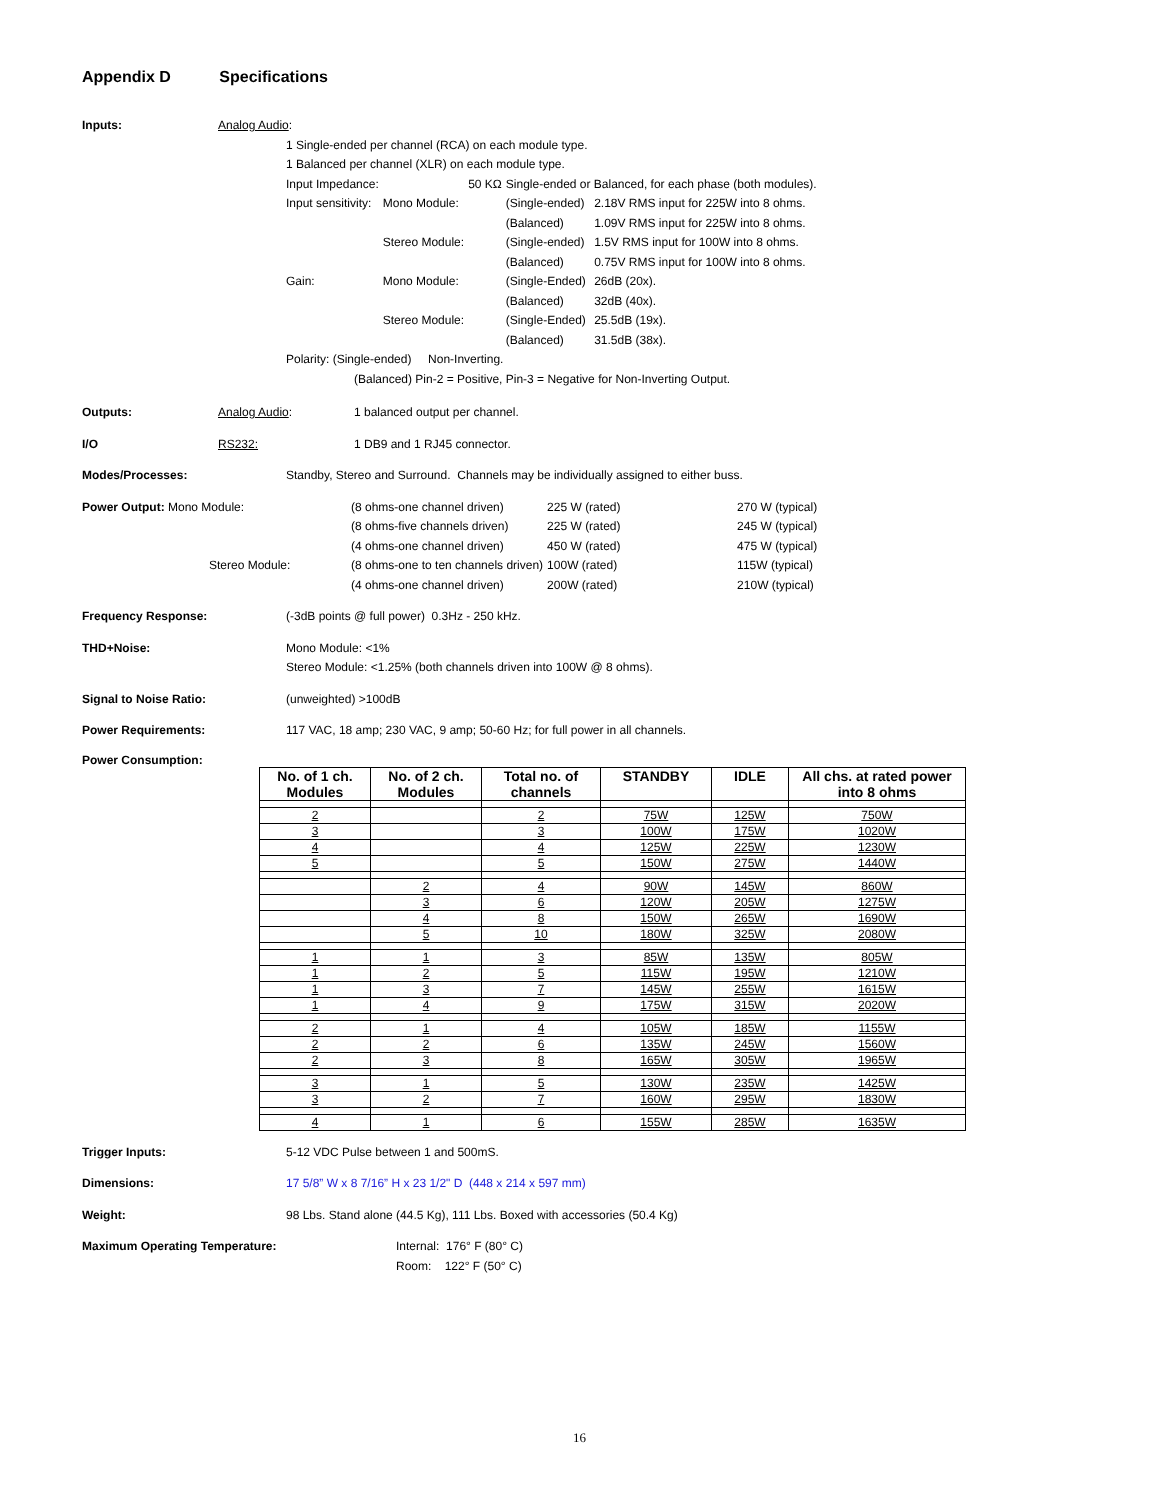Appendix D Specifications
Inputs: Analog Audio:
1 Single-ended per channel (RCA) on each module type.
1 Balanced per channel (XLR) on each module type.
| Input Impedance: | | 50 KΩ | Single-ended or Balanced, for each phase (both modules). | |
| Input sensitivity: | Mono Module: | | (Single-ended) | 2.18V RMS input for 225W into 8 ohms. |
| | | | (Balanced) | 1.09V RMS input for 225W into 8 ohms. |
| | Stereo Module: | | (Single-ended) | 1.5V RMS input for 100W into 8 ohms. |
| | | | (Balanced) | 0.75V RMS input for 100W into 8 ohms. |
| Gain: | Mono Module: | | (Single-Ended) | 26dB (20x). |
| | | | (Balanced) | 32dB (40x). |
| | Stereo Module: | | (Single-Ended) | 25.5dB (19x). |
| | | | (Balanced) | 31.5dB (38x). |
Polarity: (Single-ended) Non-Inverting.
(Balanced) Pin-2 = Positive, Pin-3 = Negative for Non-Inverting Output.
Outputs: Analog Audio: 1 balanced output per channel.
I/O RS232: 1 DB9 and 1 RJ45 connector.
Modes/Processes: Standby, Stereo and Surround. Channels may be individually assigned to either buss.
| Power Output: Mono Module: | (8 ohms-one channel driven) | 225 W (rated) | 270 W (typical) |
| | (8 ohms-five channels driven) | 225 W (rated) | 245 W (typical) |
| | (4 ohms-one channel driven) | 450 W (rated) | 475 W (typical) |
| Stereo Module: | (8 ohms-one to ten channels driven) | 100W (rated) | 115W (typical) |
| | (4 ohms-one channel driven) | 200W (rated) | 210W (typical) |
Frequency Response: (-3dB points @ full power) 0.3Hz - 250 kHz.
THD+Noise: Mono Module: <1%
Stereo Module: <1.25% (both channels driven into 100W @ 8 ohms).
Signal to Noise Ratio: (unweighted) >100dB
Power Requirements: 117 VAC, 18 amp; 230 VAC, 9 amp; 50-60 Hz; for full power in all channels.
Power Consumption:
| No. of 1 ch. Modules | No. of 2 ch. Modules | Total no. of channels | STANDBY | IDLE | All chs. at rated power into 8 ohms |
| --- | --- | --- | --- | --- | --- |
| 2 | | 2 | 75W | 125W | 750W |
| 3 | | 3 | 100W | 175W | 1020W |
| 4 | | 4 | 125W | 225W | 1230W |
| 5 | | 5 | 150W | 275W | 1440W |
| | 2 | 4 | 90W | 145W | 860W |
| | 3 | 6 | 120W | 205W | 1275W |
| | 4 | 8 | 150W | 265W | 1690W |
| | 5 | 10 | 180W | 325W | 2080W |
| 1 | 1 | 3 | 85W | 135W | 805W |
| 1 | 2 | 5 | 115W | 195W | 1210W |
| 1 | 3 | 7 | 145W | 255W | 1615W |
| 1 | 4 | 9 | 175W | 315W | 2020W |
| 2 | 1 | 4 | 105W | 185W | 1155W |
| 2 | 2 | 6 | 135W | 245W | 1560W |
| 2 | 3 | 8 | 165W | 305W | 1965W |
| 3 | 1 | 5 | 130W | 235W | 1425W |
| 3 | 2 | 7 | 160W | 295W | 1830W |
| 4 | 1 | 6 | 155W | 285W | 1635W |
Trigger Inputs: 5-12 VDC Pulse between 1 and 500mS.
Dimensions: 17 5/8” W x 8 7/16” H x 23 1/2" D (448 x 214 x 597 mm)
Weight: 98 Lbs. Stand alone (44.5 Kg), 111 Lbs. Boxed with accessories (50.4 Kg)
Maximum Operating Temperature: Internal: 176° F (80° C)
Room: 122° F (50° C)
16